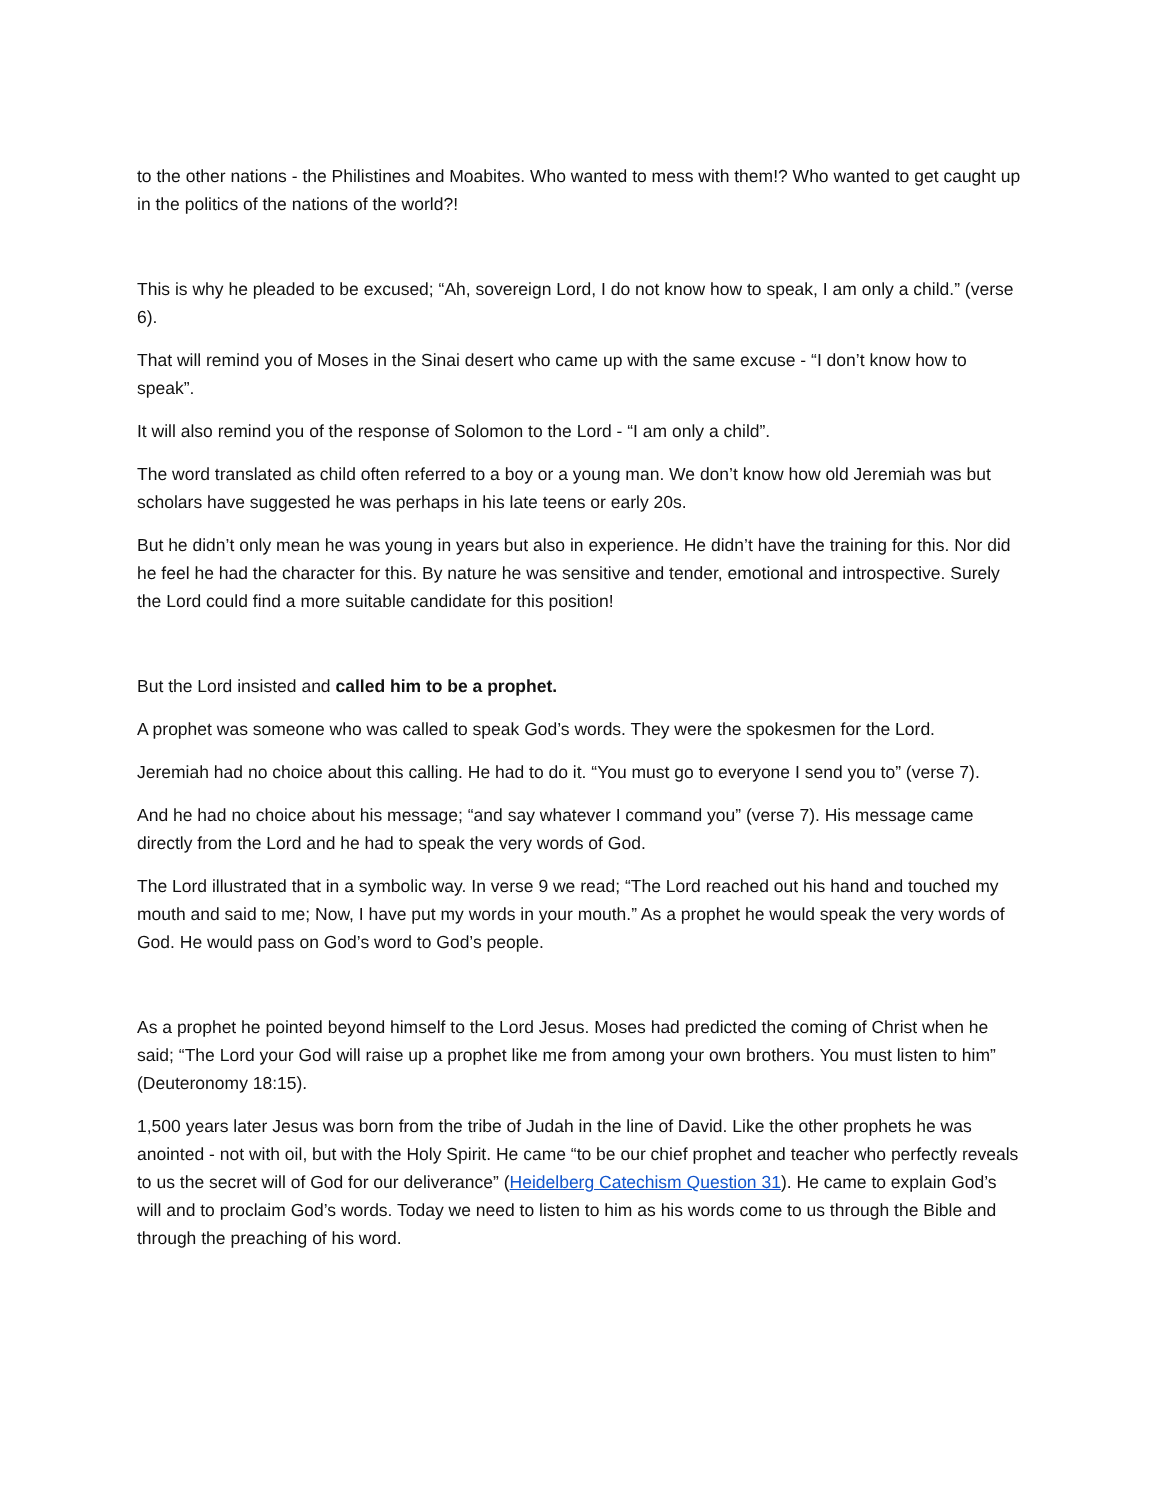to the other nations - the Philistines and Moabites. Who wanted to mess with them!? Who wanted to get caught up in the politics of the nations of the world?!
This is why he pleaded to be excused; “Ah, sovereign Lord, I do not know how to speak, I am only a child.” (verse 6).
That will remind you of Moses in the Sinai desert who came up with the same excuse - “I don’t know how to speak”.
It will also remind you of the response of Solomon to the Lord - “I am only a child”.
The word translated as child often referred to a boy or a young man. We don’t know how old Jeremiah was but scholars have suggested he was perhaps in his late teens or early 20s.
But he didn’t only mean he was young in years but also in experience. He didn’t have the training for this. Nor did he feel he had the character for this. By nature he was sensitive and tender, emotional and introspective. Surely the Lord could find a more suitable candidate for this position!
But the Lord insisted and called him to be a prophet.
A prophet was someone who was called to speak God’s words. They were the spokesmen for the Lord.
Jeremiah had no choice about this calling. He had to do it. “You must go to everyone I send you to” (verse 7).
And he had no choice about his message; “and say whatever I command you” (verse 7). His message came directly from the Lord and he had to speak the very words of God.
The Lord illustrated that in a symbolic way. In verse 9 we read; “The Lord reached out his hand and touched my mouth and said to me; Now, I have put my words in your mouth.” As a prophet he would speak the very words of God. He would pass on God’s word to God’s people.
As a prophet he pointed beyond himself to the Lord Jesus. Moses had predicted the coming of Christ when he said; “The Lord your God will raise up a prophet like me from among your own brothers. You must listen to him” (Deuteronomy 18:15).
1,500 years later Jesus was born from the tribe of Judah in the line of David. Like the other prophets he was anointed - not with oil, but with the Holy Spirit. He came “to be our chief prophet and teacher who perfectly reveals to us the secret will of God for our deliverance” (Heidelberg Catechism Question 31). He came to explain God’s will and to proclaim God’s words. Today we need to listen to him as his words come to us through the Bible and through the preaching of his word.